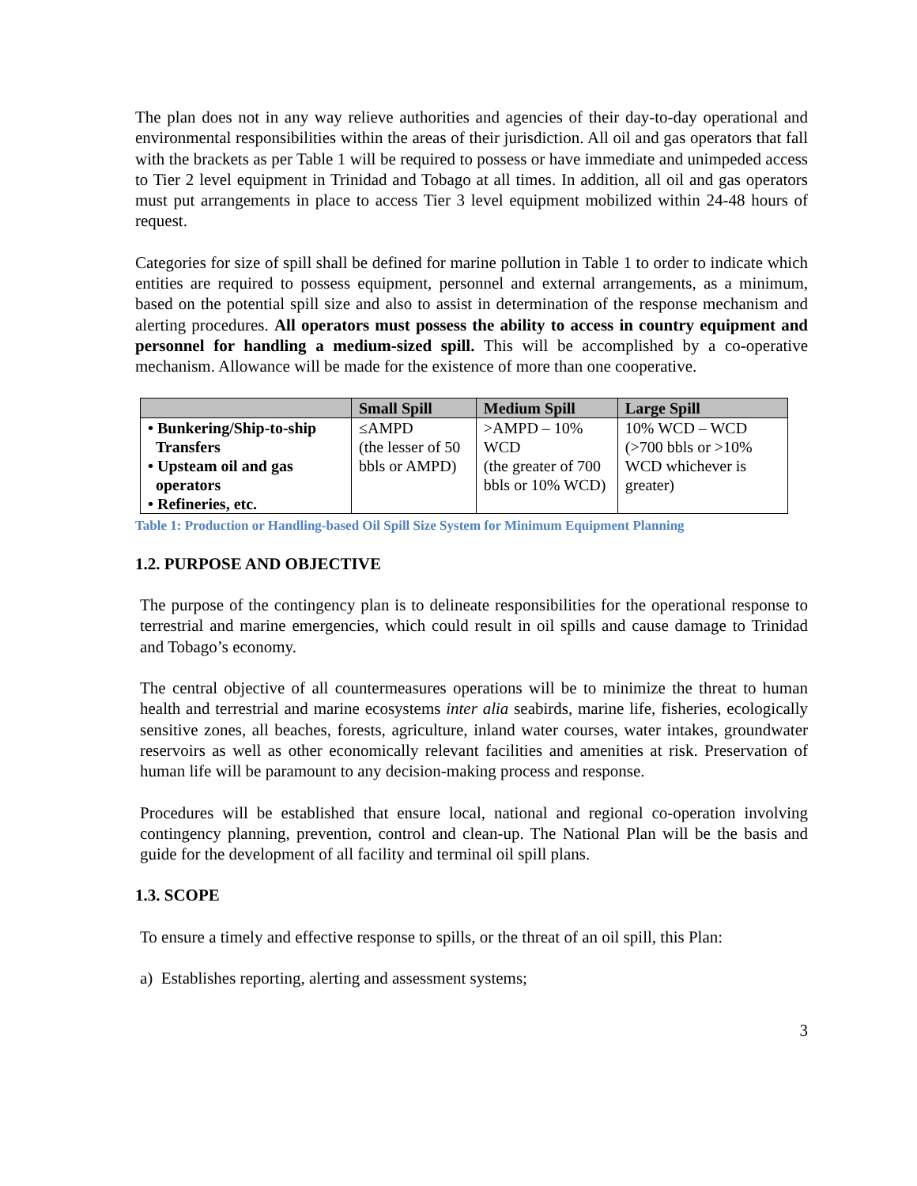The plan does not in any way relieve authorities and agencies of their day-to-day operational and environmental responsibilities within the areas of their jurisdiction. All oil and gas operators that fall with the brackets as per Table 1 will be required to possess or have immediate and unimpeded access to Tier 2 level equipment in Trinidad and Tobago at all times. In addition, all oil and gas operators must put arrangements in place to access Tier 3 level equipment mobilized within 24-48 hours of request.
Categories for size of spill shall be defined for marine pollution in Table 1 to order to indicate which entities are required to possess equipment, personnel and external arrangements, as a minimum, based on the potential spill size and also to assist in determination of the response mechanism and alerting procedures. All operators must possess the ability to access in country equipment and personnel for handling a medium-sized spill. This will be accomplished by a co-operative mechanism. Allowance will be made for the existence of more than one cooperative.
| | Small Spill | Medium Spill | Large Spill |
| --- | --- | --- | --- |
| • Bunkering/Ship-to-ship Transfers • Upsteam oil and gas operators • Refineries, etc. | ≤AMPD (the lesser of 50 bbls or AMPD) | >AMPD – 10% WCD (the greater of 700 bbls or 10% WCD) | 10% WCD – WCD (>700 bbls or >10% WCD whichever is greater) |
Table 1: Production or Handling-based Oil Spill Size System for Minimum Equipment Planning
1.2. PURPOSE AND OBJECTIVE
The purpose of the contingency plan is to delineate responsibilities for the operational response to terrestrial and marine emergencies, which could result in oil spills and cause damage to Trinidad and Tobago’s economy.
The central objective of all countermeasures operations will be to minimize the threat to human health and terrestrial and marine ecosystems inter alia seabirds, marine life, fisheries, ecologically sensitive zones, all beaches, forests, agriculture, inland water courses, water intakes, groundwater reservoirs as well as other economically relevant facilities and amenities at risk. Preservation of human life will be paramount to any decision-making process and response.
Procedures will be established that ensure local, national and regional co-operation involving contingency planning, prevention, control and clean-up. The National Plan will be the basis and guide for the development of all facility and terminal oil spill plans.
1.3. SCOPE
To ensure a timely and effective response to spills, or the threat of an oil spill, this Plan:
a) Establishes reporting, alerting and assessment systems;
3